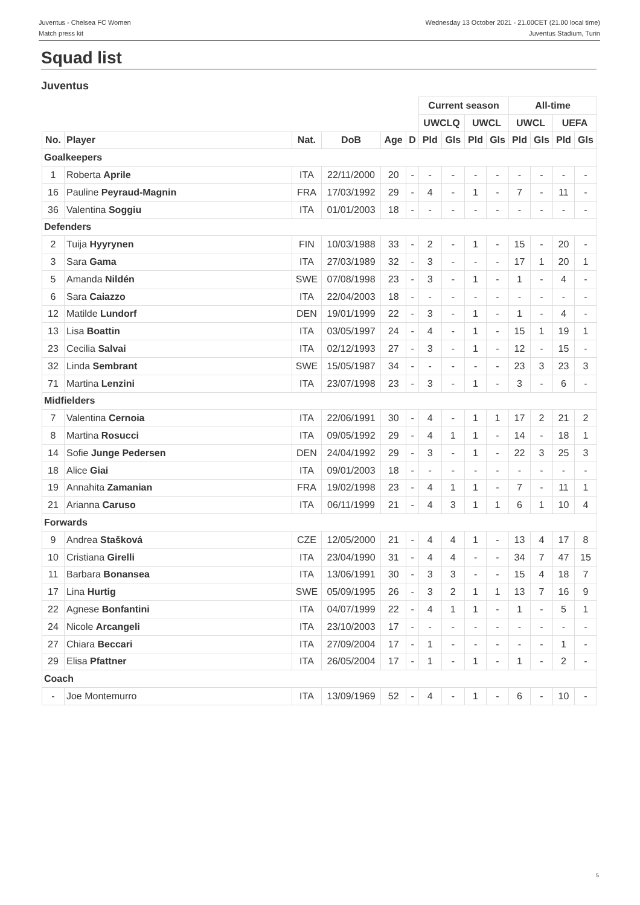Juventus - Chelsea FC Women
Match press kit
Wednesday 13 October 2021 - 21.00CET (21.00 local time)
Juventus Stadium, Turin
Squad list
Juventus
| | | | | | | Current season | | | | All-time | | | |
| --- | --- | --- | --- | --- | --- | --- | --- | --- | --- | --- | --- | --- | --- |
| | | | | | | UWCLQ | | UWCL | | UWCL | | UEFA | |
| No. | Player | Nat. | DoB | Age | D | Pld | Gls | Pld | Gls | Pld | Gls | Pld | Gls |
| Goalkeepers | | | | | | | | | | | | | |
| 1 | Roberta Aprile | ITA | 22/11/2000 | 20 | - | - | - | - | - | - | - | - | - |
| 16 | Pauline Peyraud-Magnin | FRA | 17/03/1992 | 29 | - | 4 | - | 1 | - | 7 | - | 11 | - |
| 36 | Valentina Soggiu | ITA | 01/01/2003 | 18 | - | - | - | - | - | - | - | - | - |
| Defenders | | | | | | | | | | | | | |
| 2 | Tuija Hyyrynen | FIN | 10/03/1988 | 33 | - | 2 | - | 1 | - | 15 | - | 20 | - |
| 3 | Sara Gama | ITA | 27/03/1989 | 32 | - | 3 | - | - | - | 17 | 1 | 20 | 1 |
| 5 | Amanda Nildén | SWE | 07/08/1998 | 23 | - | 3 | - | 1 | - | 1 | - | 4 | - |
| 6 | Sara Caiazzo | ITA | 22/04/2003 | 18 | - | - | - | - | - | - | - | - | - |
| 12 | Matilde Lundorf | DEN | 19/01/1999 | 22 | - | 3 | - | 1 | - | 1 | - | 4 | - |
| 13 | Lisa Boattin | ITA | 03/05/1997 | 24 | - | 4 | - | 1 | - | 15 | 1 | 19 | 1 |
| 23 | Cecilia Salvai | ITA | 02/12/1993 | 27 | - | 3 | - | 1 | - | 12 | - | 15 | - |
| 32 | Linda Sembrant | SWE | 15/05/1987 | 34 | - | - | - | - | - | 23 | 3 | 23 | 3 |
| 71 | Martina Lenzini | ITA | 23/07/1998 | 23 | - | 3 | - | 1 | - | 3 | - | 6 | - |
| Midfielders | | | | | | | | | | | | | |
| 7 | Valentina Cernoia | ITA | 22/06/1991 | 30 | - | 4 | - | 1 | 1 | 17 | 2 | 21 | 2 |
| 8 | Martina Rosucci | ITA | 09/05/1992 | 29 | - | 4 | 1 | 1 | - | 14 | - | 18 | 1 |
| 14 | Sofie Junge Pedersen | DEN | 24/04/1992 | 29 | - | 3 | - | 1 | - | 22 | 3 | 25 | 3 |
| 18 | Alice Giai | ITA | 09/01/2003 | 18 | - | - | - | - | - | - | - | - | - |
| 19 | Annahita Zamanian | FRA | 19/02/1998 | 23 | - | 4 | 1 | 1 | - | 7 | - | 11 | 1 |
| 21 | Arianna Caruso | ITA | 06/11/1999 | 21 | - | 4 | 3 | 1 | 1 | 6 | 1 | 10 | 4 |
| Forwards | | | | | | | | | | | | | |
| 9 | Andrea Stašková | CZE | 12/05/2000 | 21 | - | 4 | 4 | 1 | - | 13 | 4 | 17 | 8 |
| 10 | Cristiana Girelli | ITA | 23/04/1990 | 31 | - | 4 | 4 | - | - | 34 | 7 | 47 | 15 |
| 11 | Barbara Bonansea | ITA | 13/06/1991 | 30 | - | 3 | 3 | - | - | 15 | 4 | 18 | 7 |
| 17 | Lina Hurtig | SWE | 05/09/1995 | 26 | - | 3 | 2 | 1 | 1 | 13 | 7 | 16 | 9 |
| 22 | Agnese Bonfantini | ITA | 04/07/1999 | 22 | - | 4 | 1 | 1 | - | 1 | - | 5 | 1 |
| 24 | Nicole Arcangeli | ITA | 23/10/2003 | 17 | - | - | - | - | - | - | - | - | - |
| 27 | Chiara Beccari | ITA | 27/09/2004 | 17 | - | 1 | - | - | - | - | - | 1 | - |
| 29 | Elisa Pfattner | ITA | 26/05/2004 | 17 | - | 1 | - | 1 | - | 1 | - | 2 | - |
| Coach | | | | | | | | | | | | | |
| - | Joe Montemurro | ITA | 13/09/1969 | 52 | - | 4 | - | 1 | - | 6 | - | 10 | - |
5